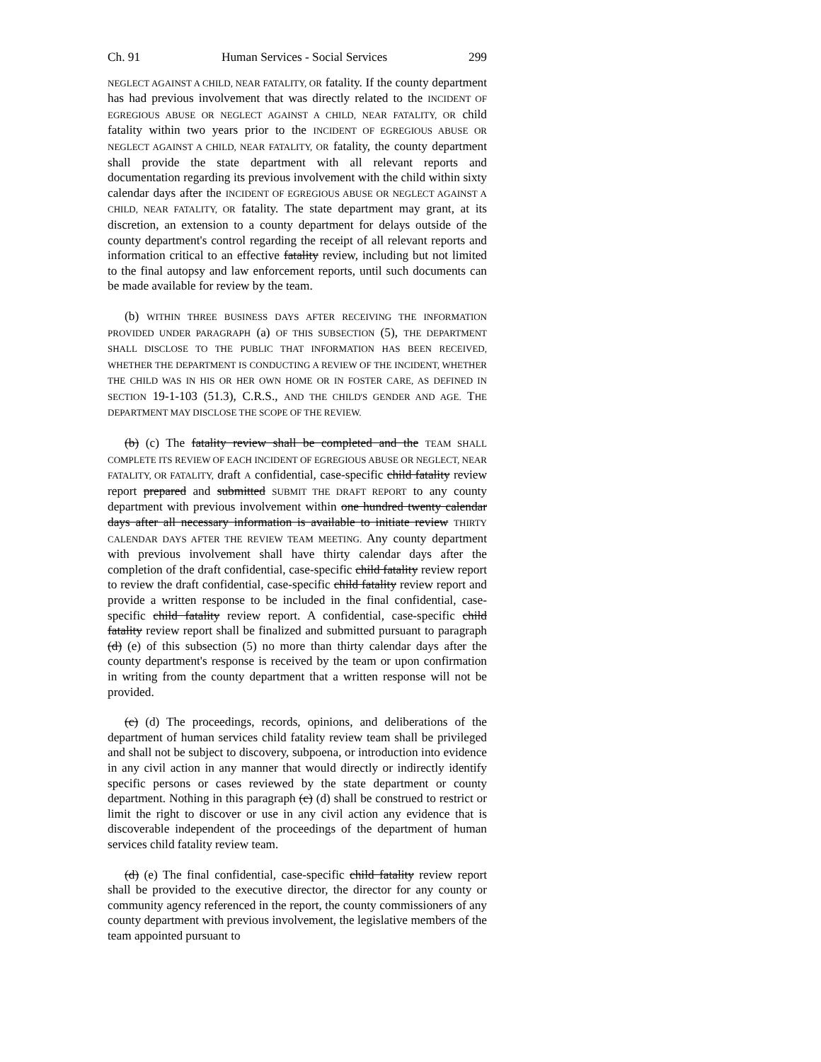Ch. 91 Human Services - Social Services 299
NEGLECT AGAINST A CHILD, NEAR FATALITY, OR fatality. If the county department has had previous involvement that was directly related to the INCIDENT OF EGREGIOUS ABUSE OR NEGLECT AGAINST A CHILD, NEAR FATALITY, OR child fatality within two years prior to the INCIDENT OF EGREGIOUS ABUSE OR NEGLECT AGAINST A CHILD, NEAR FATALITY, OR fatality, the county department shall provide the state department with all relevant reports and documentation regarding its previous involvement with the child within sixty calendar days after the INCIDENT OF EGREGIOUS ABUSE OR NEGLECT AGAINST A CHILD, NEAR FATALITY, OR fatality. The state department may grant, at its discretion, an extension to a county department for delays outside of the county department's control regarding the receipt of all relevant reports and information critical to an effective fatality review, including but not limited to the final autopsy and law enforcement reports, until such documents can be made available for review by the team.
(b) WITHIN THREE BUSINESS DAYS AFTER RECEIVING THE INFORMATION PROVIDED UNDER PARAGRAPH (a) OF THIS SUBSECTION (5), THE DEPARTMENT SHALL DISCLOSE TO THE PUBLIC THAT INFORMATION HAS BEEN RECEIVED, WHETHER THE DEPARTMENT IS CONDUCTING A REVIEW OF THE INCIDENT, WHETHER THE CHILD WAS IN HIS OR HER OWN HOME OR IN FOSTER CARE, AS DEFINED IN SECTION 19-1-103 (51.3), C.R.S., AND THE CHILD'S GENDER AND AGE. THE DEPARTMENT MAY DISCLOSE THE SCOPE OF THE REVIEW.
(b) (c) The fatality review shall be completed and the TEAM SHALL COMPLETE ITS REVIEW OF EACH INCIDENT OF EGREGIOUS ABUSE OR NEGLECT, NEAR FATALITY, OR FATALITY, draft A confidential, case-specific child fatality review report prepared and submitted SUBMIT THE DRAFT REPORT to any county department with previous involvement within one hundred twenty calendar days after all necessary information is available to initiate review THIRTY CALENDAR DAYS AFTER THE REVIEW TEAM MEETING. Any county department with previous involvement shall have thirty calendar days after the completion of the draft confidential, case-specific child fatality review report to review the draft confidential, case-specific child fatality review report and provide a written response to be included in the final confidential, case-specific child fatality review report. A confidential, case-specific child fatality review report shall be finalized and submitted pursuant to paragraph (d) (e) of this subsection (5) no more than thirty calendar days after the county department's response is received by the team or upon confirmation in writing from the county department that a written response will not be provided.
(c) (d) The proceedings, records, opinions, and deliberations of the department of human services child fatality review team shall be privileged and shall not be subject to discovery, subpoena, or introduction into evidence in any civil action in any manner that would directly or indirectly identify specific persons or cases reviewed by the state department or county department. Nothing in this paragraph (c) (d) shall be construed to restrict or limit the right to discover or use in any civil action any evidence that is discoverable independent of the proceedings of the department of human services child fatality review team.
(d) (e) The final confidential, case-specific child fatality review report shall be provided to the executive director, the director for any county or community agency referenced in the report, the county commissioners of any county department with previous involvement, the legislative members of the team appointed pursuant to